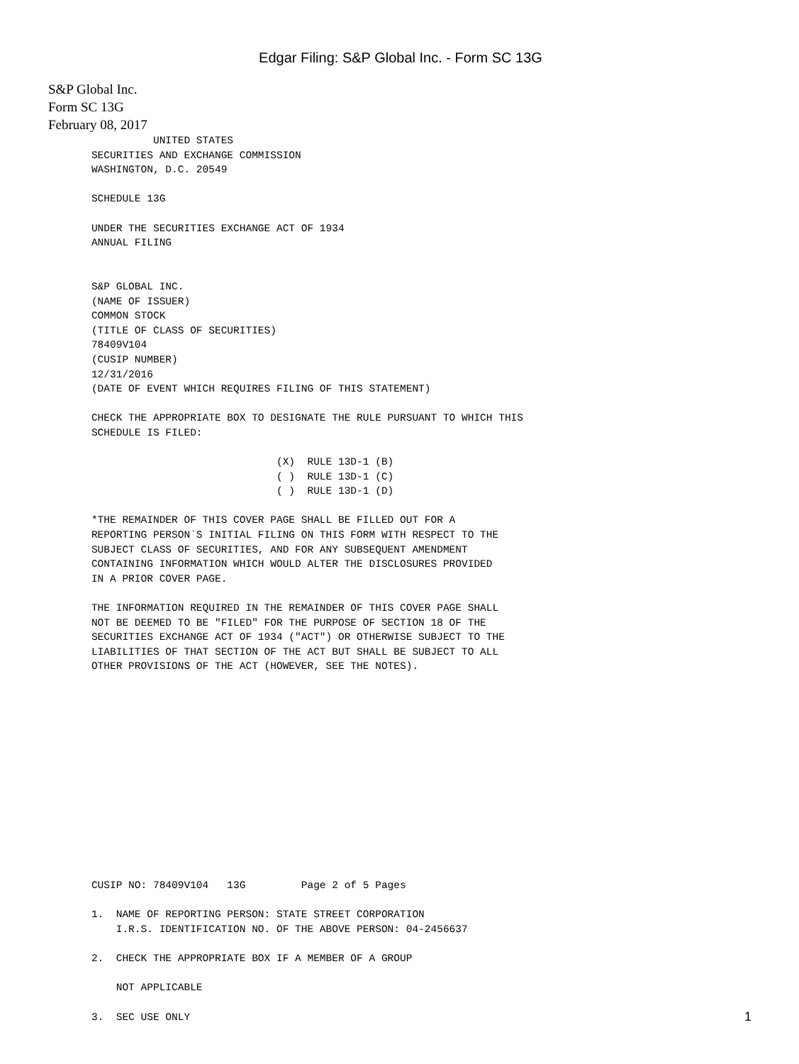Edgar Filing: S&P Global Inc. - Form SC 13G
S&P Global Inc.
Form SC 13G
February 08, 2017
                 UNITED STATES
       SECURITIES AND EXCHANGE COMMISSION
       WASHINGTON, D.C. 20549

       SCHEDULE 13G

       UNDER THE SECURITIES EXCHANGE ACT OF 1934
       ANNUAL FILING


       S&P GLOBAL INC.
       (NAME OF ISSUER)
       COMMON STOCK
       (TITLE OF CLASS OF SECURITIES)
       78409V104
       (CUSIP NUMBER)
       12/31/2016
       (DATE OF EVENT WHICH REQUIRES FILING OF THIS STATEMENT)

       CHECK THE APPROPRIATE BOX TO DESIGNATE THE RULE PURSUANT TO WHICH THIS
       SCHEDULE IS FILED:

                                     (X)  RULE 13D-1 (B)
                                     ( )  RULE 13D-1 (C)
                                     ( )  RULE 13D-1 (D)

       *THE REMAINDER OF THIS COVER PAGE SHALL BE FILLED OUT FOR A
       REPORTING PERSON`S INITIAL FILING ON THIS FORM WITH RESPECT TO THE
       SUBJECT CLASS OF SECURITIES, AND FOR ANY SUBSEQUENT AMENDMENT
       CONTAINING INFORMATION WHICH WOULD ALTER THE DISCLOSURES PROVIDED
       IN A PRIOR COVER PAGE.

       THE INFORMATION REQUIRED IN THE REMAINDER OF THIS COVER PAGE SHALL
       NOT BE DEEMED TO BE "FILED" FOR THE PURPOSE OF SECTION 18 OF THE
       SECURITIES EXCHANGE ACT OF 1934 ("ACT") OR OTHERWISE SUBJECT TO THE
       LIABILITIES OF THAT SECTION OF THE ACT BUT SHALL BE SUBJECT TO ALL
       OTHER PROVISIONS OF THE ACT (HOWEVER, SEE THE NOTES).














       CUSIP NO: 78409V104   13G         Page 2 of 5 Pages

       1.  NAME OF REPORTING PERSON: STATE STREET CORPORATION
           I.R.S. IDENTIFICATION NO. OF THE ABOVE PERSON: 04-2456637

       2.  CHECK THE APPROPRIATE BOX IF A MEMBER OF A GROUP

           NOT APPLICABLE

       3.  SEC USE ONLY
1